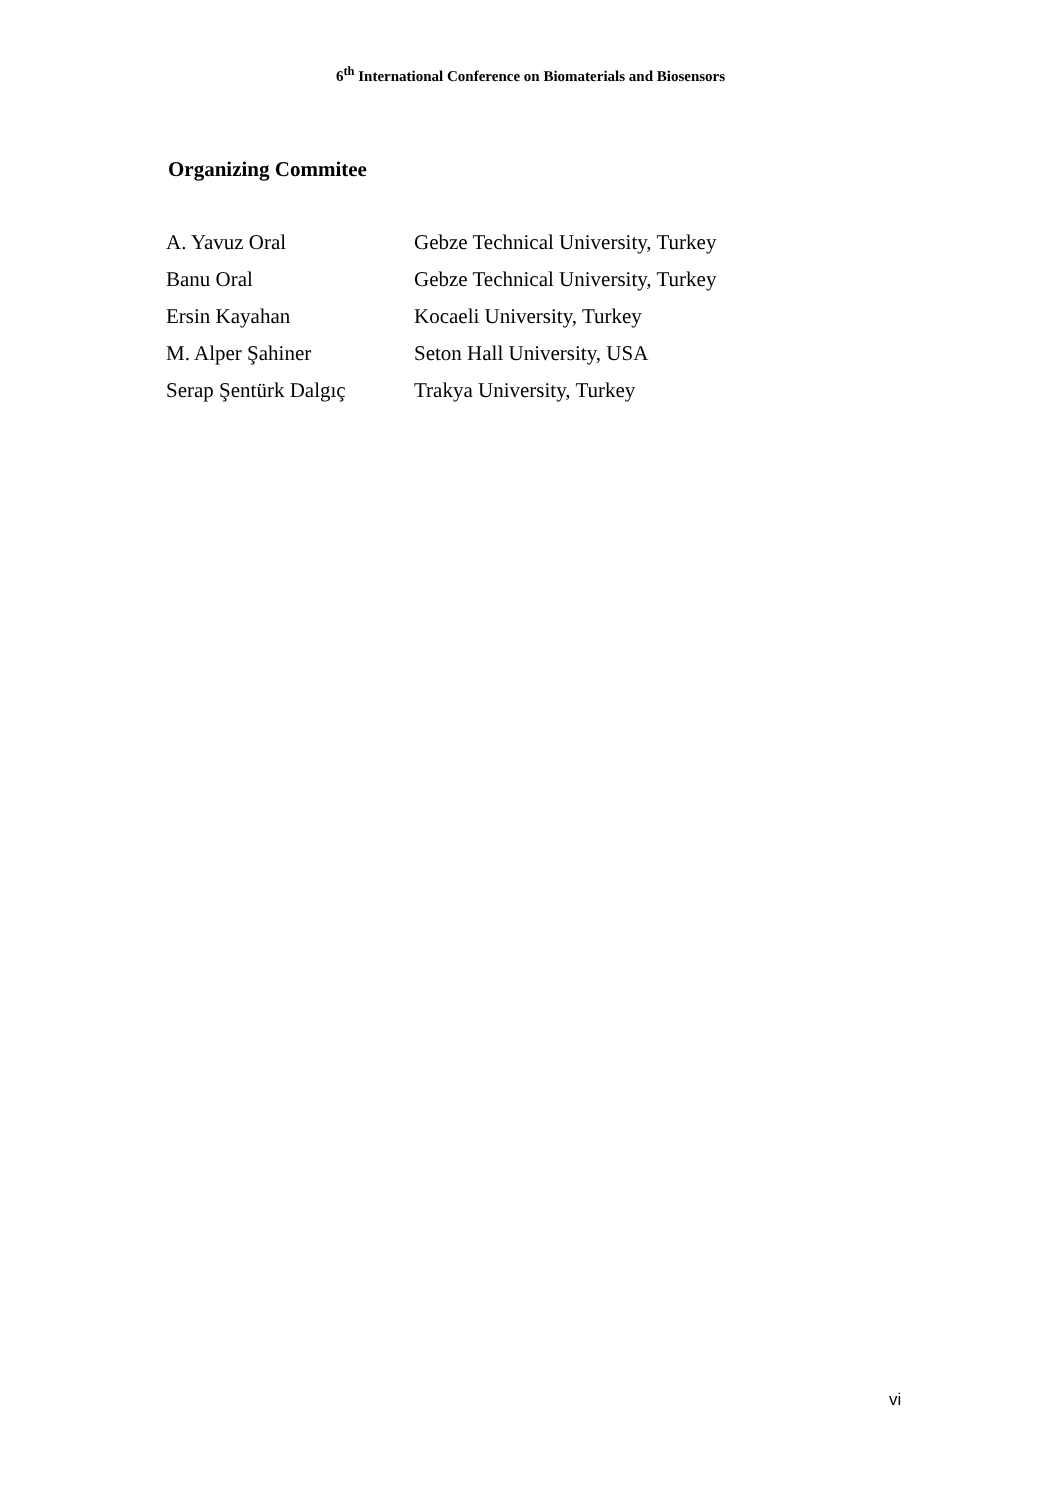6<sup>th</sup> International Conference on Biomaterials and Biosensors
Organizing Commitee
| A. Yavuz Oral | Gebze Technical University, Turkey |
| Banu Oral | Gebze Technical University, Turkey |
| Ersin Kayahan | Kocaeli University, Turkey |
| M. Alper Şahiner | Seton Hall University, USA |
| Serap Şentürk Dalgıç | Trakya University, Turkey |
vi